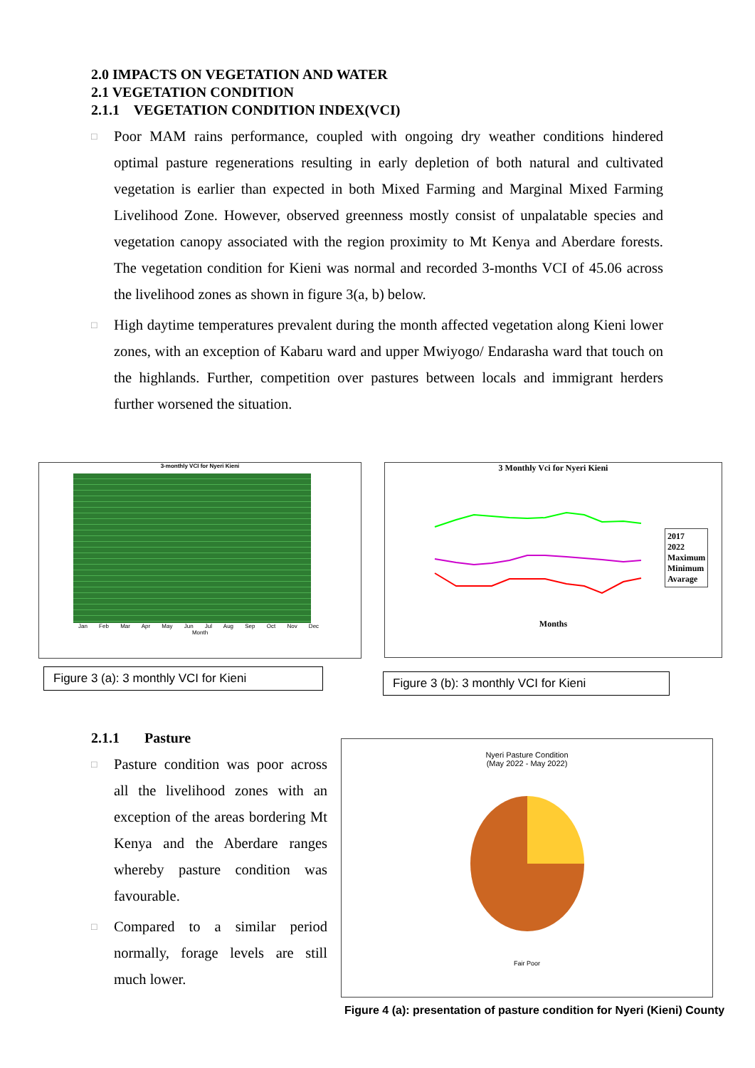2.0 IMPACTS ON VEGETATION AND WATER
2.1 VEGETATION CONDITION
2.1.1 VEGETATION CONDITION INDEX(VCI)
□ Poor MAM rains performance, coupled with ongoing dry weather conditions hindered optimal pasture regenerations resulting in early depletion of both natural and cultivated vegetation is earlier than expected in both Mixed Farming and Marginal Mixed Farming Livelihood Zone. However, observed greenness mostly consist of unpalatable species and vegetation canopy associated with the region proximity to Mt Kenya and Aberdare forests. The vegetation condition for Kieni was normal and recorded 3-months VCI of 45.06 across the livelihood zones as shown in figure 3(a, b) below.
□ High daytime temperatures prevalent during the month affected vegetation along Kieni lower zones, with an exception of Kabaru ward and upper Mwiyogo/ Endarasha ward that touch on the highlands. Further, competition over pastures between locals and immigrant herders further worsened the situation.
3-monthly VCI for Nyeri Kieni
Jan Feb Mar Apr May Jun Jul Aug Sep Oct Nov Dec
Month
Figure 3 (a): 3 monthly VCI for Kieni
3 Monthly Vci for Nyeri Kieni
Months
2017
2022
Maximum
Minimum
Avarage
Figure 3 (b): 3 monthly VCI for Kieni
2.1.1 Pasture
□ Pasture condition was poor across all the livelihood zones with an exception of the areas bordering Mt Kenya and the Aberdare ranges whereby pasture condition was favourable.
□ Compared to a similar period normally, forage levels are still much lower.
Nyeri Pasture Condition
(May 2022 - May 2022)
Fair Poor
Figure 4 (a): presentation of pasture condition for Nyeri (Kieni) County